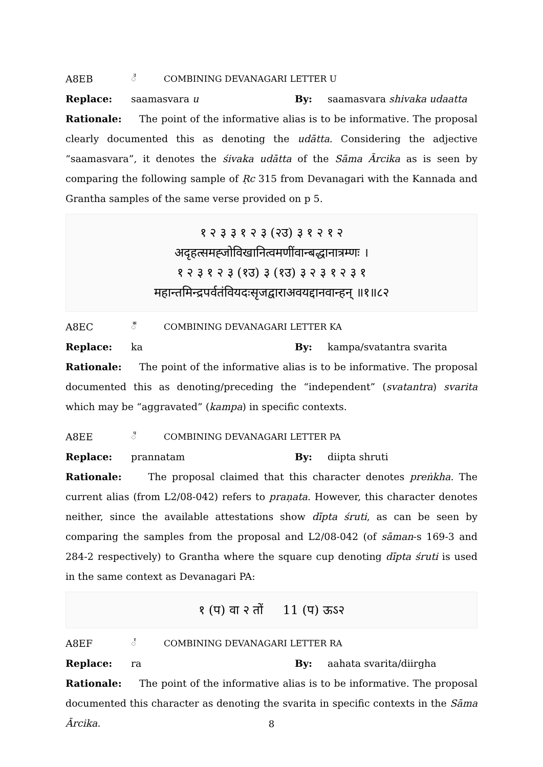A8EB ◌꣫ COMBINING DEVANAGARI LETTER U
Replace: saamasvara u By: saamasvara shivaka udaatta
Rationale: The point of the informative alias is to be informative. The proposal clearly documented this as denoting the udātta. Considering the adjective “saamasvara”, it denotes the śivaka udātta of the Sāma Ārcika as is seen by comparing the following sample of Ṛc 315 from Devanagari with the Kannada and Grantha samples of the same verse provided on p 5.
१ २ ३ ३ १ २ ३ (२उ) ३ १ २ १ २
अदृहत्समह्जोविखानित्वमणींवान्बद्धानात्रम्णः ।
१ २ ३ १ २ ३ (१उ) ३ (१उ) ३ २ ३ १ २ ३ १
महान्तमिन्द्रपर्वतंवियदःसृजद्वाराअवयद्दानवान्हन् ॥१॥८२
A8EC ◌꣬ COMBINING DEVANAGARI LETTER KA
Replace: ka By: kampa/svatantra svarita
Rationale: The point of the informative alias is to be informative. The proposal documented this as denoting/preceding the “independent” (svatantra) svarita which may be “aggravated” (kampa) in specific contexts.
A8EE ◌꣮ COMBINING DEVANAGARI LETTER PA
Replace: prannatam By: diipta shruti
Rationale: The proposal claimed that this character denotes preṅkha. The current alias (from L2/08-042) refers to praṇata. However, this character denotes neither, since the available attestations show dīpta śruti, as can be seen by comparing the samples from the proposal and L2/08-042 (of sāman-s 169-3 and 284-2 respectively) to Grantha where the square cup denoting dīpta śruti is used in the same context as Devanagari PA:
१ (प) वा २ तों 11 (प) ऊऽ२
A8EF ◌꣯ COMBINING DEVANAGARI LETTER RA
Replace: ra By: aahata svarita/diirgha
Rationale: The point of the informative alias is to be informative. The proposal documented this character as denoting the svarita in specific contexts in the Sāma Ārcika.
8